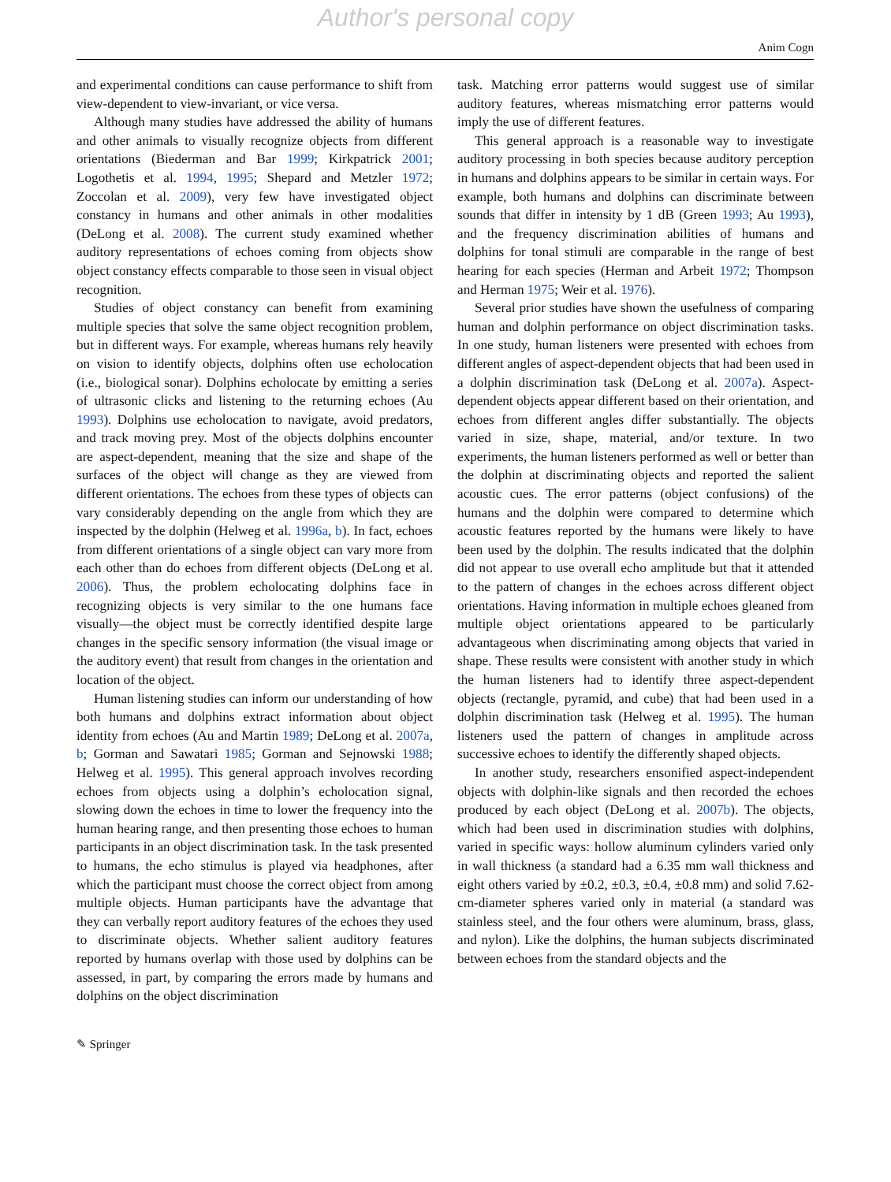Author's personal copy
Anim Cogn
and experimental conditions can cause performance to shift from view-dependent to view-invariant, or vice versa.
Although many studies have addressed the ability of humans and other animals to visually recognize objects from different orientations (Biederman and Bar 1999; Kirkpatrick 2001; Logothetis et al. 1994, 1995; Shepard and Metzler 1972; Zoccolan et al. 2009), very few have investigated object constancy in humans and other animals in other modalities (DeLong et al. 2008). The current study examined whether auditory representations of echoes coming from objects show object constancy effects comparable to those seen in visual object recognition.
Studies of object constancy can benefit from examining multiple species that solve the same object recognition problem, but in different ways. For example, whereas humans rely heavily on vision to identify objects, dolphins often use echolocation (i.e., biological sonar). Dolphins echolocate by emitting a series of ultrasonic clicks and listening to the returning echoes (Au 1993). Dolphins use echolocation to navigate, avoid predators, and track moving prey. Most of the objects dolphins encounter are aspect-dependent, meaning that the size and shape of the surfaces of the object will change as they are viewed from different orientations. The echoes from these types of objects can vary considerably depending on the angle from which they are inspected by the dolphin (Helweg et al. 1996a, b). In fact, echoes from different orientations of a single object can vary more from each other than do echoes from different objects (DeLong et al. 2006). Thus, the problem echolocating dolphins face in recognizing objects is very similar to the one humans face visually—the object must be correctly identified despite large changes in the specific sensory information (the visual image or the auditory event) that result from changes in the orientation and location of the object.
Human listening studies can inform our understanding of how both humans and dolphins extract information about object identity from echoes (Au and Martin 1989; DeLong et al. 2007a, b; Gorman and Sawatari 1985; Gorman and Sejnowski 1988; Helweg et al. 1995). This general approach involves recording echoes from objects using a dolphin’s echolocation signal, slowing down the echoes in time to lower the frequency into the human hearing range, and then presenting those echoes to human participants in an object discrimination task. In the task presented to humans, the echo stimulus is played via headphones, after which the participant must choose the correct object from among multiple objects. Human participants have the advantage that they can verbally report auditory features of the echoes they used to discriminate objects. Whether salient auditory features reported by humans overlap with those used by dolphins can be assessed, in part, by comparing the errors made by humans and dolphins on the object discrimination
task. Matching error patterns would suggest use of similar auditory features, whereas mismatching error patterns would imply the use of different features.
This general approach is a reasonable way to investigate auditory processing in both species because auditory perception in humans and dolphins appears to be similar in certain ways. For example, both humans and dolphins can discriminate between sounds that differ in intensity by 1 dB (Green 1993; Au 1993), and the frequency discrimination abilities of humans and dolphins for tonal stimuli are comparable in the range of best hearing for each species (Herman and Arbeit 1972; Thompson and Herman 1975; Weir et al. 1976).
Several prior studies have shown the usefulness of comparing human and dolphin performance on object discrimination tasks. In one study, human listeners were presented with echoes from different angles of aspect-dependent objects that had been used in a dolphin discrimination task (DeLong et al. 2007a). Aspect-dependent objects appear different based on their orientation, and echoes from different angles differ substantially. The objects varied in size, shape, material, and/or texture. In two experiments, the human listeners performed as well or better than the dolphin at discriminating objects and reported the salient acoustic cues. The error patterns (object confusions) of the humans and the dolphin were compared to determine which acoustic features reported by the humans were likely to have been used by the dolphin. The results indicated that the dolphin did not appear to use overall echo amplitude but that it attended to the pattern of changes in the echoes across different object orientations. Having information in multiple echoes gleaned from multiple object orientations appeared to be particularly advantageous when discriminating among objects that varied in shape. These results were consistent with another study in which the human listeners had to identify three aspect-dependent objects (rectangle, pyramid, and cube) that had been used in a dolphin discrimination task (Helweg et al. 1995). The human listeners used the pattern of changes in amplitude across successive echoes to identify the differently shaped objects.
In another study, researchers ensonified aspect-independent objects with dolphin-like signals and then recorded the echoes produced by each object (DeLong et al. 2007b). The objects, which had been used in discrimination studies with dolphins, varied in specific ways: hollow aluminum cylinders varied only in wall thickness (a standard had a 6.35 mm wall thickness and eight others varied by ±0.2, ±0.3, ±0.4, ±0.8 mm) and solid 7.62-cm-diameter spheres varied only in material (a standard was stainless steel, and the four others were aluminum, brass, glass, and nylon). Like the dolphins, the human subjects discriminated between echoes from the standard objects and the
✎ Springer